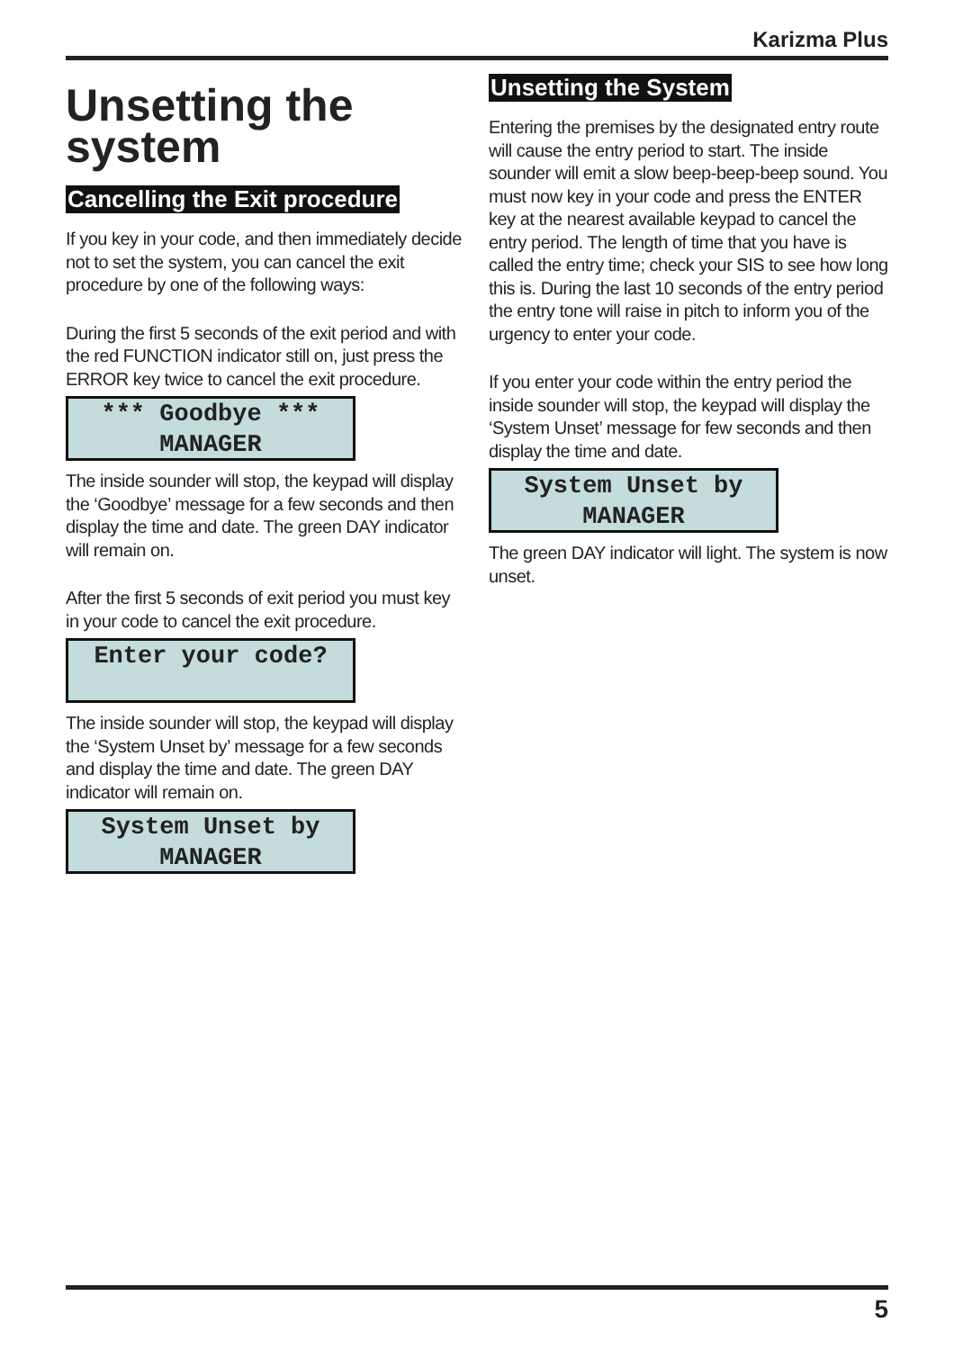Karizma Plus
Unsetting the system
Cancelling the Exit procedure
If you key in your code, and then immediately decide not to set the system, you can cancel the exit procedure by one of the following ways:
During the first 5 seconds of the exit period and with the red FUNCTION indicator still on, just press the ERROR key twice to cancel the exit procedure.
*** Goodbye ***
MANAGER
The inside sounder will stop, the keypad will display the ‘Goodbye’ message for a few seconds and then display the time and date. The green DAY indicator will remain on.
After the first 5 seconds of exit period you must key in your code to cancel the exit procedure.
Enter your code?
The inside sounder will stop, the keypad will display the ‘System Unset by’ message for a few seconds and display the time and date. The green DAY indicator will remain on.
System Unset by
MANAGER
Unsetting the System
Entering the premises by the designated entry route will cause the entry period to start. The inside sounder will emit a slow beep-beep-beep sound. You must now key in your code and press the ENTER key at the nearest available keypad to cancel the entry period. The length of time that you have is called the entry time; check your SIS to see how long this is. During the last 10 seconds of the entry period the entry tone will raise in pitch to inform you of the urgency to enter your code.
If you enter your code within the entry period the inside sounder will stop, the keypad will display the ‘System Unset’ message for few seconds and then display the time and date.
System Unset by
MANAGER
The green DAY indicator will light. The system is now unset.
5